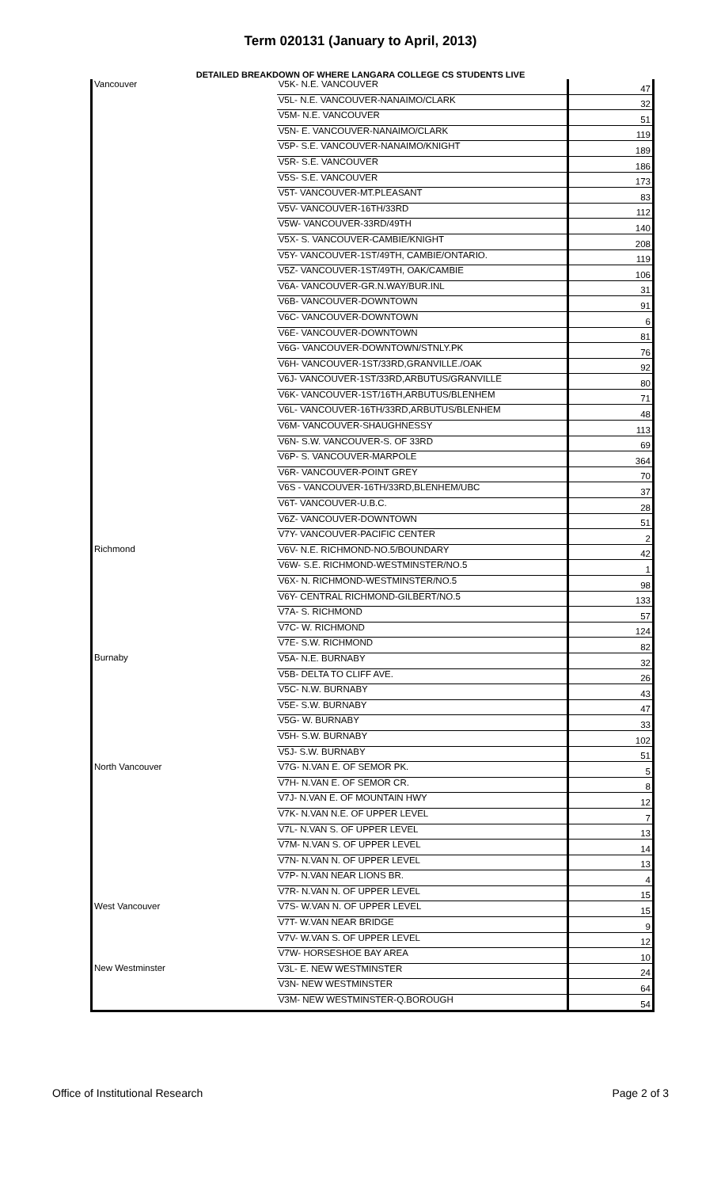Term 020131 (January to April, 2013)
DETAILED BREAKDOWN OF WHERE LANGARA COLLEGE CS STUDENTS LIVE
| Vancouver | V5K- N.E. VANCOUVER | 47 |
| | V5L- N.E. VANCOUVER-NANAIMO/CLARK | 32 |
| | V5M- N.E. VANCOUVER | 51 |
| | V5N- E. VANCOUVER-NANAIMO/CLARK | 119 |
| | V5P- S.E. VANCOUVER-NANAIMO/KNIGHT | 189 |
| | V5R- S.E. VANCOUVER | 186 |
| | V5S- S.E. VANCOUVER | 173 |
| | V5T- VANCOUVER-MT.PLEASANT | 83 |
| | V5V- VANCOUVER-16TH/33RD | 112 |
| | V5W- VANCOUVER-33RD/49TH | 140 |
| | V5X- S. VANCOUVER-CAMBIE/KNIGHT | 208 |
| | V5Y- VANCOUVER-1ST/49TH, CAMBIE/ONTARIO. | 119 |
| | V5Z- VANCOUVER-1ST/49TH, OAK/CAMBIE | 106 |
| | V6A- VANCOUVER-GR.N.WAY/BUR.INL | 31 |
| | V6B- VANCOUVER-DOWNTOWN | 91 |
| | V6C- VANCOUVER-DOWNTOWN | 6 |
| | V6E- VANCOUVER-DOWNTOWN | 81 |
| | V6G- VANCOUVER-DOWNTOWN/STNLY.PK | 76 |
| | V6H- VANCOUVER-1ST/33RD,GRANVILLE./OAK | 92 |
| | V6J- VANCOUVER-1ST/33RD,ARBUTUS/GRANVILLE | 80 |
| | V6K- VANCOUVER-1ST/16TH,ARBUTUS/BLENHEM | 71 |
| | V6L- VANCOUVER-16TH/33RD,ARBUTUS/BLENHEM | 48 |
| | V6M- VANCOUVER-SHAUGHNESSY | 113 |
| | V6N- S.W. VANCOUVER-S. OF 33RD | 69 |
| | V6P- S. VANCOUVER-MARPOLE | 364 |
| | V6R- VANCOUVER-POINT GREY | 70 |
| | V6S - VANCOUVER-16TH/33RD,BLENHEM/UBC | 37 |
| | V6T- VANCOUVER-U.B.C. | 28 |
| | V6Z- VANCOUVER-DOWNTOWN | 51 |
| | V7Y- VANCOUVER-PACIFIC CENTER | 2 |
| Richmond | V6V- N.E. RICHMOND-NO.5/BOUNDARY | 42 |
| | V6W- S.E. RICHMOND-WESTMINSTER/NO.5 | 1 |
| | V6X- N. RICHMOND-WESTMINSTER/NO.5 | 98 |
| | V6Y- CENTRAL RICHMOND-GILBERT/NO.5 | 133 |
| | V7A- S. RICHMOND | 57 |
| | V7C- W. RICHMOND | 124 |
| | V7E- S.W. RICHMOND | 82 |
| Burnaby | V5A- N.E. BURNABY | 32 |
| | V5B- DELTA TO CLIFF AVE. | 26 |
| | V5C- N.W. BURNABY | 43 |
| | V5E- S.W. BURNABY | 47 |
| | V5G- W. BURNABY | 33 |
| | V5H- S.W. BURNABY | 102 |
| | V5J- S.W. BURNABY | 51 |
| North Vancouver | V7G- N.VAN E. OF SEMOR PK. | 5 |
| | V7H- N.VAN E. OF SEMOR CR. | 8 |
| | V7J- N.VAN E. OF MOUNTAIN HWY | 12 |
| | V7K- N.VAN N.E. OF UPPER LEVEL | 7 |
| | V7L- N.VAN S. OF UPPER LEVEL | 13 |
| | V7M- N.VAN S. OF UPPER LEVEL | 14 |
| | V7N- N.VAN N. OF UPPER LEVEL | 13 |
| | V7P- N.VAN NEAR LIONS BR. | 4 |
| | V7R- N.VAN N. OF UPPER LEVEL | 15 |
| West Vancouver | V7S- W.VAN N. OF UPPER LEVEL | 15 |
| | V7T- W.VAN NEAR BRIDGE | 9 |
| | V7V- W.VAN S. OF UPPER LEVEL | 12 |
| | V7W- HORSESHOE BAY AREA | 10 |
| New Westminster | V3L- E. NEW WESTMINSTER | 24 |
| | V3N- NEW WESTMINSTER | 64 |
| | V3M- NEW WESTMINSTER-Q.BOROUGH | 54 |
Office of Institutional Research Page 2 of 3